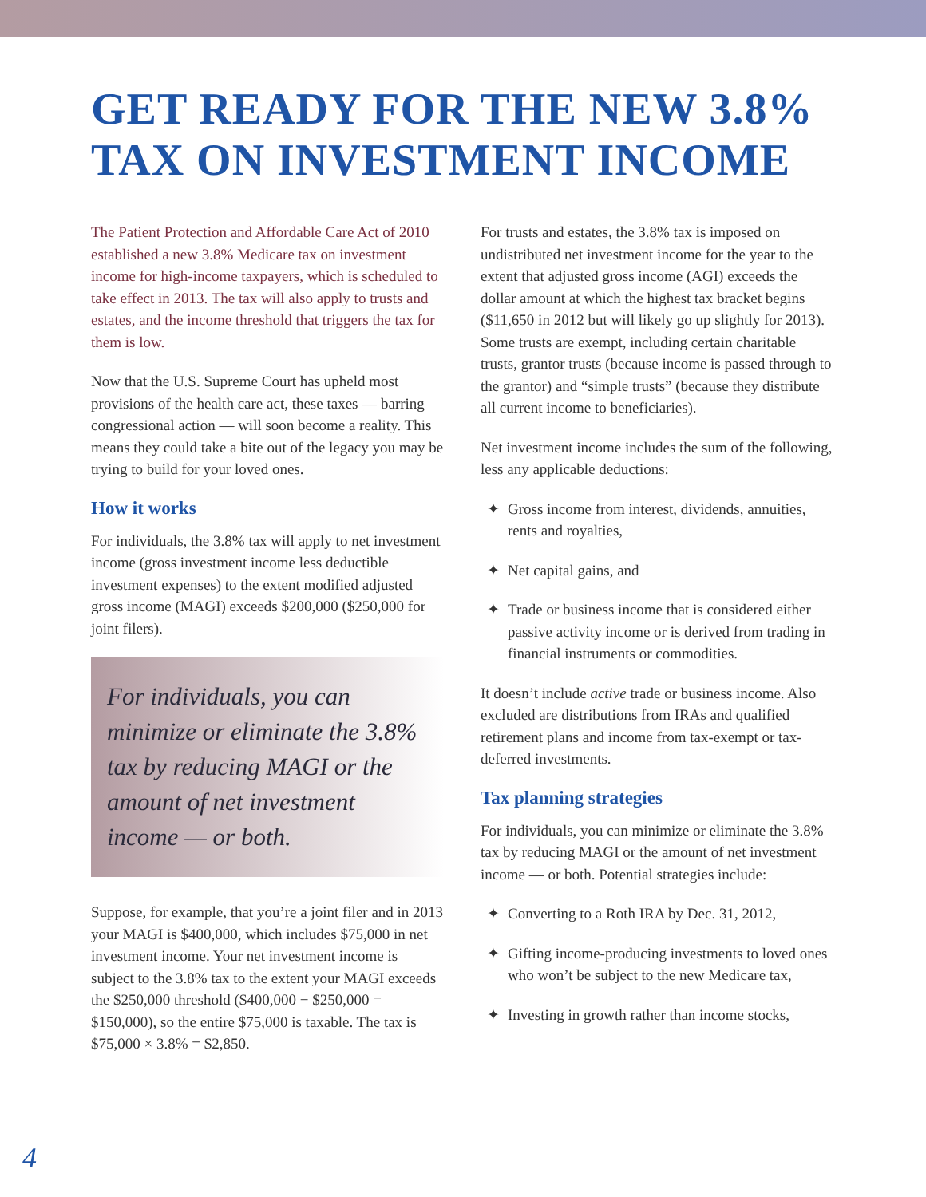GET READY FOR THE NEW 3.8%
TAX ON INVESTMENT INCOME
The Patient Protection and Affordable Care Act of 2010 established a new 3.8% Medicare tax on investment income for high-income taxpayers, which is scheduled to take effect in 2013. The tax will also apply to trusts and estates, and the income threshold that triggers the tax for them is low.
Now that the U.S. Supreme Court has upheld most provisions of the health care act, these taxes — barring congressional action — will soon become a reality. This means they could take a bite out of the legacy you may be trying to build for your loved ones.
How it works
For individuals, the 3.8% tax will apply to net investment income (gross investment income less deductible investment expenses) to the extent modified adjusted gross income (MAGI) exceeds $200,000 ($250,000 for joint filers).
For individuals, you can minimize or eliminate the 3.8% tax by reducing MAGI or the amount of net investment income — or both.
Suppose, for example, that you’re a joint filer and in 2013 your MAGI is $400,000, which includes $75,000 in net investment income. Your net investment income is subject to the 3.8% tax to the extent your MAGI exceeds the $250,000 threshold ($400,000 − $250,000 = $150,000), so the entire $75,000 is taxable. The tax is $75,000 × 3.8% = $2,850.
For trusts and estates, the 3.8% tax is imposed on undistributed net investment income for the year to the extent that adjusted gross income (AGI) exceeds the dollar amount at which the highest tax bracket begins ($11,650 in 2012 but will likely go up slightly for 2013). Some trusts are exempt, including certain charitable trusts, grantor trusts (because income is passed through to the grantor) and “simple trusts” (because they distribute all current income to beneficiaries).
Net investment income includes the sum of the following, less any applicable deductions:
✦ Gross income from interest, dividends, annuities, rents and royalties,
✦ Net capital gains, and
✦ Trade or business income that is considered either passive activity income or is derived from trading in financial instruments or commodities.
It doesn’t include active trade or business income. Also excluded are distributions from IRAs and qualified retirement plans and income from tax-exempt or tax-deferred investments.
Tax planning strategies
For individuals, you can minimize or eliminate the 3.8% tax by reducing MAGI or the amount of net investment income — or both. Potential strategies include:
✦ Converting to a Roth IRA by Dec. 31, 2012,
✦ Gifting income-producing investments to loved ones who won’t be subject to the new Medicare tax,
✦ Investing in growth rather than income stocks,
4